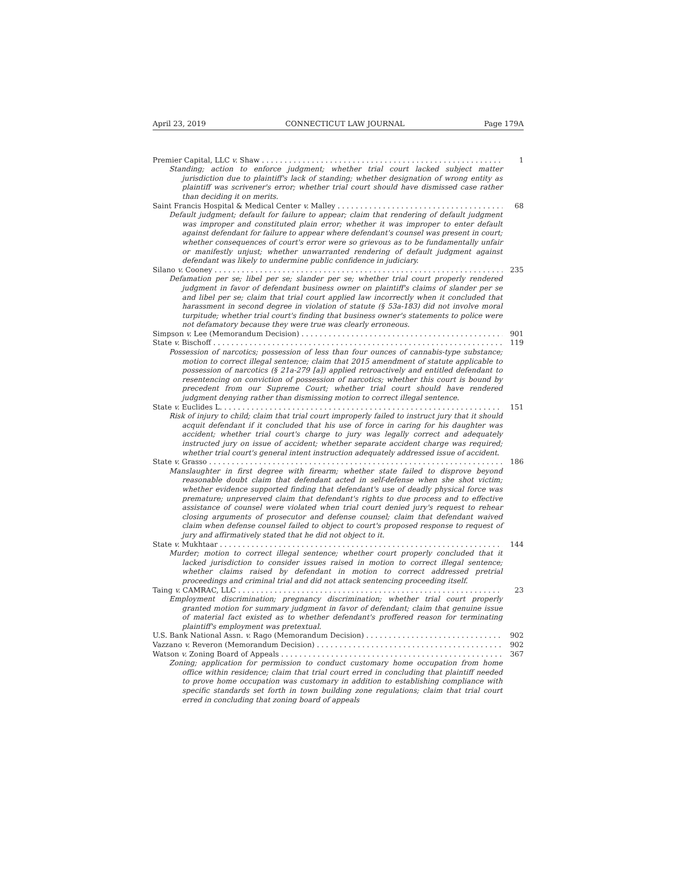April 23, 2019 CONNECTICUT LAW JOURNAL Page 179A
Premier Capital, LLC v. Shaw 1
Standing; action to enforce judgment; whether trial court lacked subject matter jurisdiction due to plaintiff's lack of standing; whether designation of wrong entity as plaintiff was scrivener's error; whether trial court should have dismissed case rather than deciding it on merits.
Saint Francis Hospital & Medical Center v. Malley 68
Default judgment; default for failure to appear; claim that rendering of default judgment was improper and constituted plain error; whether it was improper to enter default against defendant for failure to appear where defendant's counsel was present in court; whether consequences of court's error were so grievous as to be fundamentally unfair or manifestly unjust; whether unwarranted rendering of default judgment against defendant was likely to undermine public confidence in judiciary.
Silano v. Cooney 235
Defamation per se; libel per se; slander per se; whether trial court properly rendered judgment in favor of defendant business owner on plaintiff's claims of slander per se and libel per se; claim that trial court applied law incorrectly when it concluded that harassment in second degree in violation of statute (§ 53a-183) did not involve moral turpitude; whether trial court's finding that business owner's statements to police were not defamatory because they were true was clearly erroneous.
Simpson v. Lee (Memorandum Decision) 901
State v. Bischoff 119
Possession of narcotics; possession of less than four ounces of cannabis-type substance; motion to correct illegal sentence; claim that 2015 amendment of statute applicable to possession of narcotics (§ 21a-279 [a]) applied retroactively and entitled defendant to resentencing on conviction of possession of narcotics; whether this court is bound by precedent from our Supreme Court; whether trial court should have rendered judgment denying rather than dismissing motion to correct illegal sentence.
State v. Euclides L. 151
Risk of injury to child; claim that trial court improperly failed to instruct jury that it should acquit defendant if it concluded that his use of force in caring for his daughter was accident; whether trial court's charge to jury was legally correct and adequately instructed jury on issue of accident; whether separate accident charge was required; whether trial court's general intent instruction adequately addressed issue of accident.
State v. Grasso 186
Manslaughter in first degree with firearm; whether state failed to disprove beyond reasonable doubt claim that defendant acted in self-defense when she shot victim; whether evidence supported finding that defendant's use of deadly physical force was premature; unpreserved claim that defendant's rights to due process and to effective assistance of counsel were violated when trial court denied jury's request to rehear closing arguments of prosecutor and defense counsel; claim that defendant waived claim when defense counsel failed to object to court's proposed response to request of jury and affirmatively stated that he did not object to it.
State v. Mukhtaar 144
Murder; motion to correct illegal sentence; whether court properly concluded that it lacked jurisdiction to consider issues raised in motion to correct illegal sentence; whether claims raised by defendant in motion to correct addressed pretrial proceedings and criminal trial and did not attack sentencing proceeding itself.
Taing v. CAMRAC, LLC 23
Employment discrimination; pregnancy discrimination; whether trial court properly granted motion for summary judgment in favor of defendant; claim that genuine issue of material fact existed as to whether defendant's proffered reason for terminating plaintiff's employment was pretextual.
U.S. Bank National Assn. v. Rago (Memorandum Decision) 902
Vazzano v. Reveron (Memorandum Decision) 902
Watson v. Zoning Board of Appeals 367
Zoning; application for permission to conduct customary home occupation from home office within residence; claim that trial court erred in concluding that plaintiff needed to prove home occupation was customary in addition to establishing compliance with specific standards set forth in town building zone regulations; claim that trial court erred in concluding that zoning board of appeals